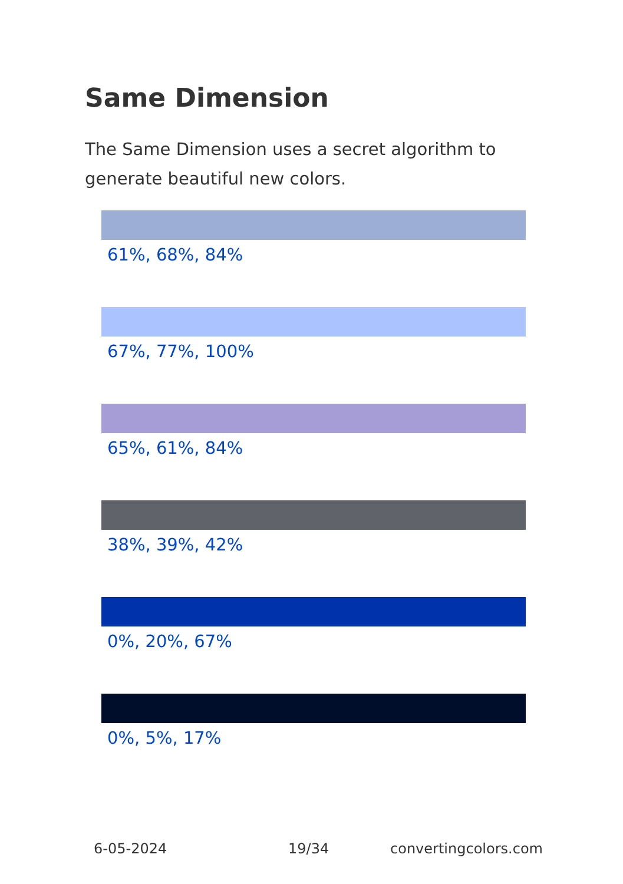Same Dimension
The Same Dimension uses a secret algorithm to generate beautiful new colors.
61%, 68%, 84%
67%, 77%, 100%
65%, 61%, 84%
38%, 39%, 42%
0%, 20%, 67%
0%, 5%, 17%
6-05-2024 19/34 convertingcolors.com